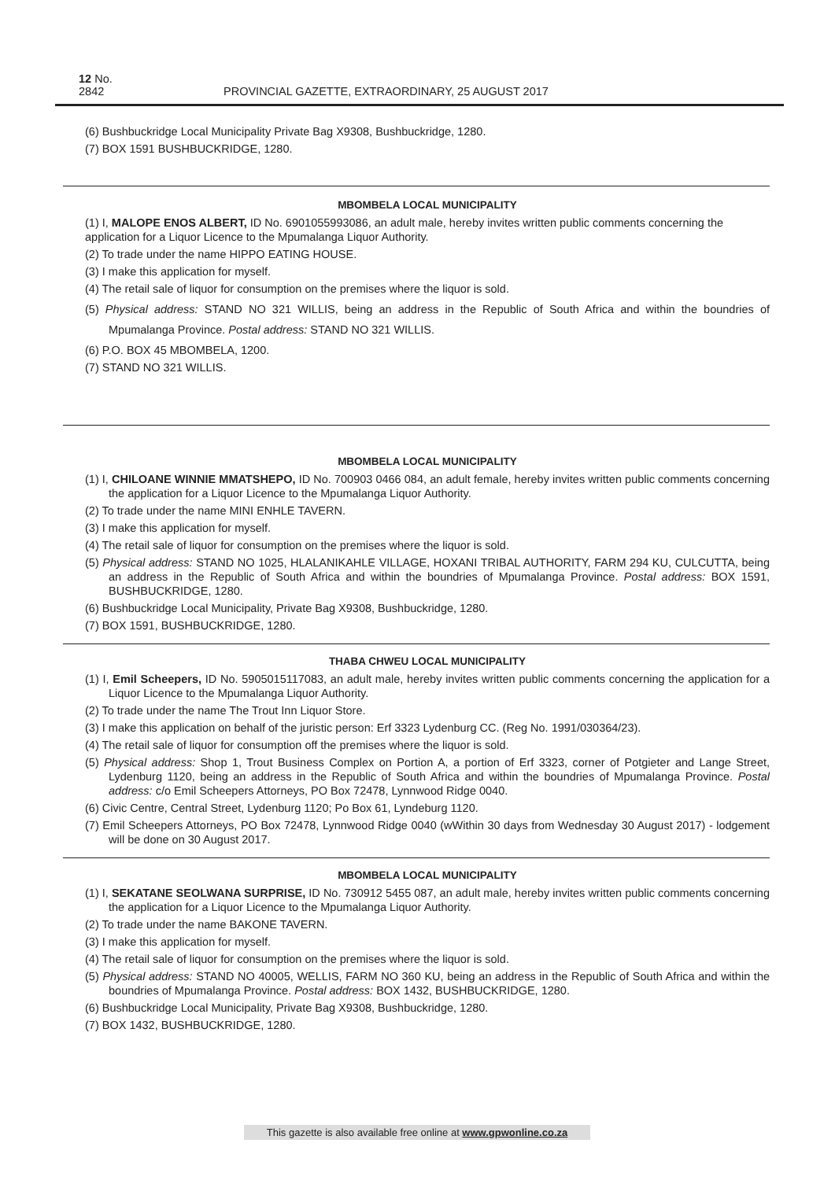12 No. 2842 PROVINCIAL GAZETTE, EXTRAORDINARY, 25 AUGUST 2017
(6) Bushbuckridge Local Municipality Private Bag X9308, Bushbuckridge, 1280.
(7) BOX 1591 BUSHBUCKRIDGE, 1280.
MBOMBELA LOCAL MUNICIPALITY
(1) I, MALOPE ENOS ALBERT, ID No. 6901055993086, an adult male, hereby invites written public comments concerning the application for a Liquor Licence to the Mpumalanga Liquor Authority.
(2) To trade under the name HIPPO EATING HOUSE.
(3) I make this application for myself.
(4) The retail sale of liquor for consumption on the premises where the liquor is sold.
(5) Physical address: STAND NO 321 WILLIS, being an address in the Republic of South Africa and within the boundries of Mpumalanga Province. Postal address: STAND NO 321 WILLIS.
(6) P.O. BOX 45 MBOMBELA, 1200.
(7) STAND NO 321 WILLIS.
MBOMBELA LOCAL MUNICIPALITY
(1) I, CHILOANE WINNIE MMATSHEPO, ID No. 700903 0466 084, an adult female, hereby invites written public comments concerning the application for a Liquor Licence to the Mpumalanga Liquor Authority.
(2) To trade under the name MINI ENHLE TAVERN.
(3) I make this application for myself.
(4) The retail sale of liquor for consumption on the premises where the liquor is sold.
(5) Physical address: STAND NO 1025, HLALANIKAHLE VILLAGE, HOXANI TRIBAL AUTHORITY, FARM 294 KU, CULCUTTA, being an address in the Republic of South Africa and within the boundries of Mpumalanga Province. Postal address: BOX 1591, BUSHBUCKRIDGE, 1280.
(6) Bushbuckridge Local Municipality, Private Bag X9308, Bushbuckridge, 1280.
(7) BOX 1591, BUSHBUCKRIDGE, 1280.
THABA CHWEU LOCAL MUNICIPALITY
(1) I, Emil Scheepers, ID No. 5905015117083, an adult male, hereby invites written public comments concerning the application for a Liquor Licence to the Mpumalanga Liquor Authority.
(2) To trade under the name The Trout Inn Liquor Store.
(3) I make this application on behalf of the juristic person: Erf 3323 Lydenburg CC. (Reg No. 1991/030364/23).
(4) The retail sale of liquor for consumption off the premises where the liquor is sold.
(5) Physical address: Shop 1, Trout Business Complex on Portion A, a portion of Erf 3323, corner of Potgieter and Lange Street, Lydenburg 1120, being an address in the Republic of South Africa and within the boundries of Mpumalanga Province. Postal address: c/o Emil Scheepers Attorneys, PO Box 72478, Lynnwood Ridge 0040.
(6) Civic Centre, Central Street, Lydenburg 1120; Po Box 61, Lyndeburg 1120.
(7) Emil Scheepers Attorneys, PO Box 72478, Lynnwood Ridge 0040 (wWithin 30 days from Wednesday 30 August 2017) - lodgement will be done on 30 August 2017.
MBOMBELA LOCAL MUNICIPALITY
(1) I, SEKATANE SEOLWANA SURPRISE, ID No. 730912 5455 087, an adult male, hereby invites written public comments concerning the application for a Liquor Licence to the Mpumalanga Liquor Authority.
(2) To trade under the name BAKONE TAVERN.
(3) I make this application for myself.
(4) The retail sale of liquor for consumption on the premises where the liquor is sold.
(5) Physical address: STAND NO 40005, WELLIS, FARM NO 360 KU, being an address in the Republic of South Africa and within the boundries of Mpumalanga Province. Postal address: BOX 1432, BUSHBUCKRIDGE, 1280.
(6) Bushbuckridge Local Municipality, Private Bag X9308, Bushbuckridge, 1280.
(7) BOX 1432, BUSHBUCKRIDGE, 1280.
This gazette is also available free online at www.gpwonline.co.za